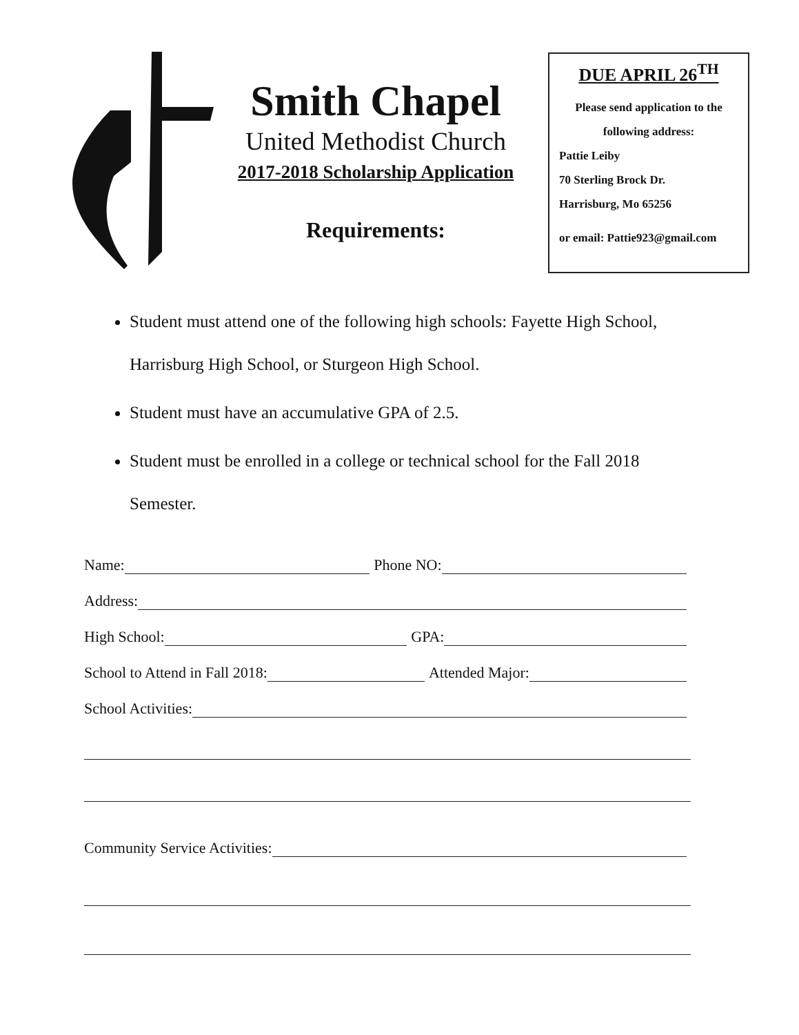Smith Chapel
United Methodist Church
2017-2018 Scholarship Application
Requirements:
DUE APRIL 26<sup>TH</sup>
Please send application to the following address:
Pattie Leiby
70 Sterling Brock Dr.
Harrisburg, Mo 65256
or email: Pattie923@gmail.com
Student must attend one of the following high schools: Fayette High School, Harrisburg High School, or Sturgeon High School.
Student must have an accumulative GPA of 2.5.
Student must be enrolled in a college or technical school for the Fall 2018 Semester.
Name: Phone NO:
Address:
High School: GPA:
School to Attend in Fall 2018: Attended Major:
School Activities:
Community Service Activities: